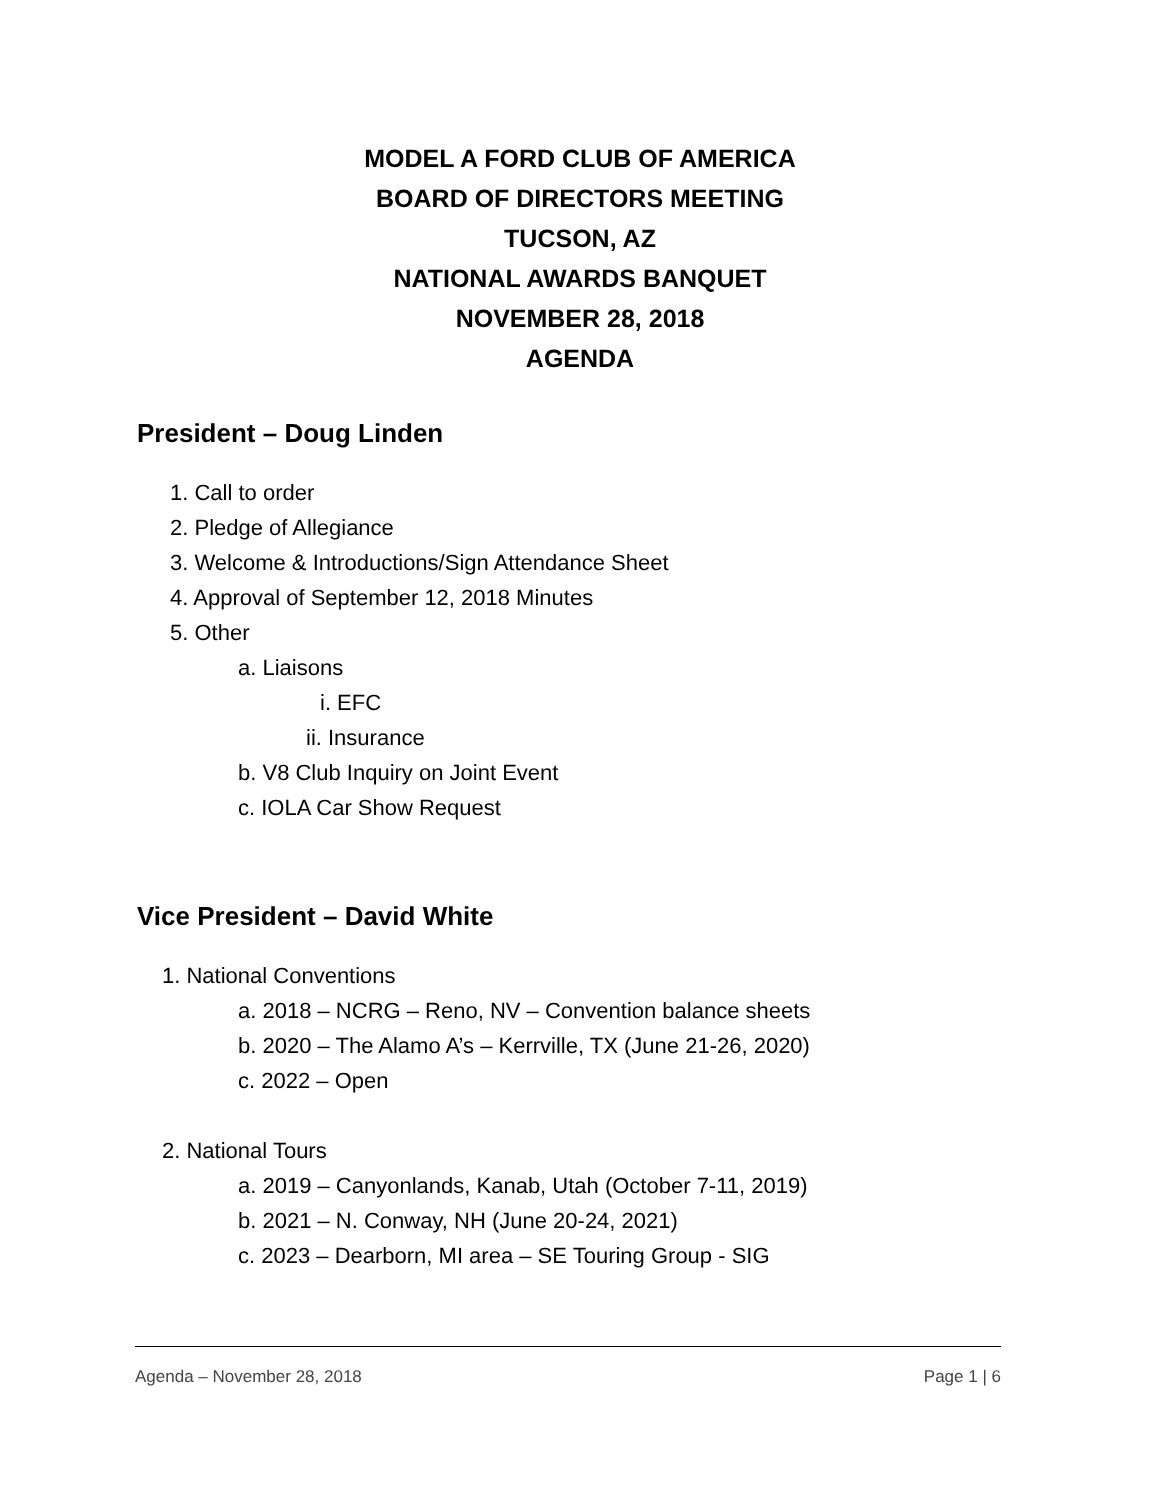MODEL A FORD CLUB OF AMERICA
BOARD OF DIRECTORS MEETING
TUCSON, AZ
NATIONAL AWARDS BANQUET
NOVEMBER 28, 2018
AGENDA
President – Doug Linden
1. Call to order
2. Pledge of Allegiance
3. Welcome & Introductions/Sign Attendance Sheet
4. Approval of September 12, 2018 Minutes
5. Other
a. Liaisons
i. EFC
ii. Insurance
b. V8 Club Inquiry on Joint Event
c. IOLA Car Show Request
Vice President – David White
1. National Conventions
a. 2018 – NCRG – Reno, NV – Convention balance sheets
b. 2020 – The Alamo A’s – Kerrville, TX (June 21-26, 2020)
c. 2022 – Open
2. National Tours
a. 2019 – Canyonlands, Kanab, Utah (October 7-11, 2019)
b. 2021 – N. Conway, NH (June 20-24, 2021)
c. 2023 – Dearborn, MI area – SE Touring Group - SIG
Agenda – November 28, 2018 Page 1 | 6